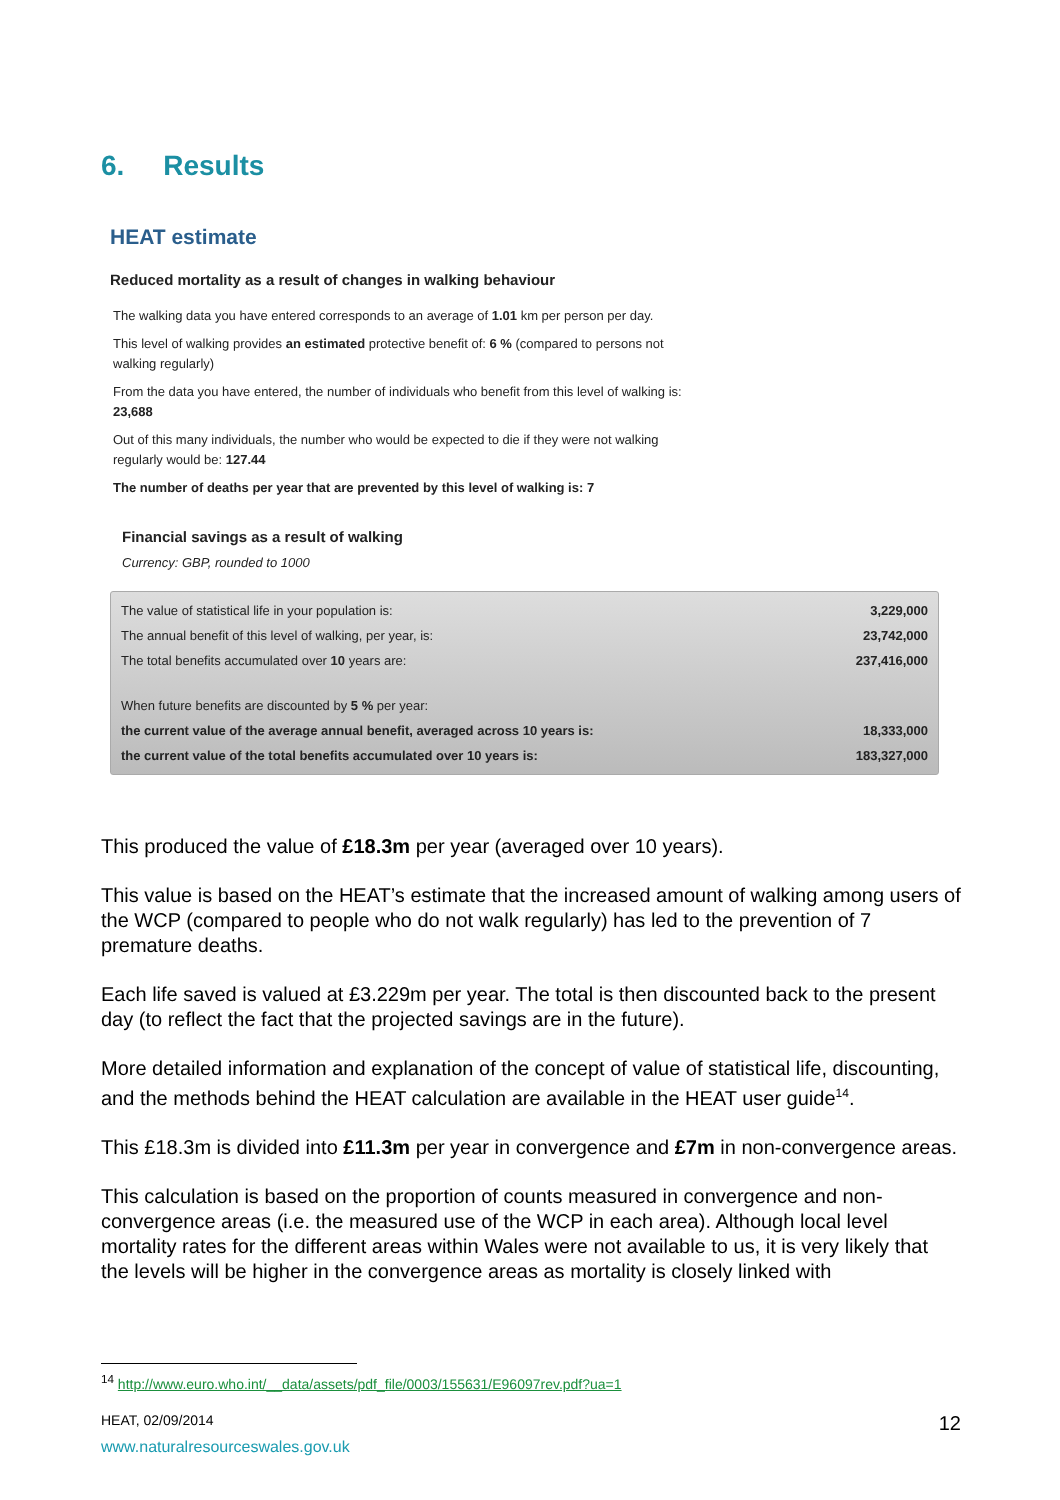6. Results
HEAT estimate
Reduced mortality as a result of changes in walking behaviour
The walking data you have entered corresponds to an average of 1.01 km per person per day.
This level of walking provides an estimated protective benefit of: 6 % (compared to persons not walking regularly)
From the data you have entered, the number of individuals who benefit from this level of walking is: 23,688
Out of this many individuals, the number who would be expected to die if they were not walking regularly would be: 127.44
The number of deaths per year that are prevented by this level of walking is: 7
Financial savings as a result of walking
Currency: GBP, rounded to 1000
| The value of statistical life in your population is: | 3,229,000 |
| The annual benefit of this level of walking, per year, is: | 23,742,000 |
| The total benefits accumulated over 10 years are: | 237,416,000 |
| When future benefits are discounted by 5 % per year: | |
| the current value of the average annual benefit, averaged across 10 years is: | 18,333,000 |
| the current value of the total benefits accumulated over 10 years is: | 183,327,000 |
This produced the value of £18.3m per year (averaged over 10 years).
This value is based on the HEAT’s estimate that the increased amount of walking among users of the WCP (compared to people who do not walk regularly) has led to the prevention of 7 premature deaths.
Each life saved is valued at £3.229m per year. The total is then discounted back to the present day (to reflect the fact that the projected savings are in the future).
More detailed information and explanation of the concept of value of statistical life, discounting, and the methods behind the HEAT calculation are available in the HEAT user guide<sup>14</sup>.
This £18.3m is divided into £11.3m per year in convergence and £7m in non-convergence areas.
This calculation is based on the proportion of counts measured in convergence and non-convergence areas (i.e. the measured use of the WCP in each area). Although local level mortality rates for the different areas within Wales were not available to us, it is very likely that the levels will be higher in the convergence areas as mortality is closely linked with
<sup>14</sup> http://www.euro.who.int/__data/assets/pdf_file/0003/155631/E96097rev.pdf?ua=1
HEAT, 02/09/2014 12
www.naturalresourceswales.gov.uk